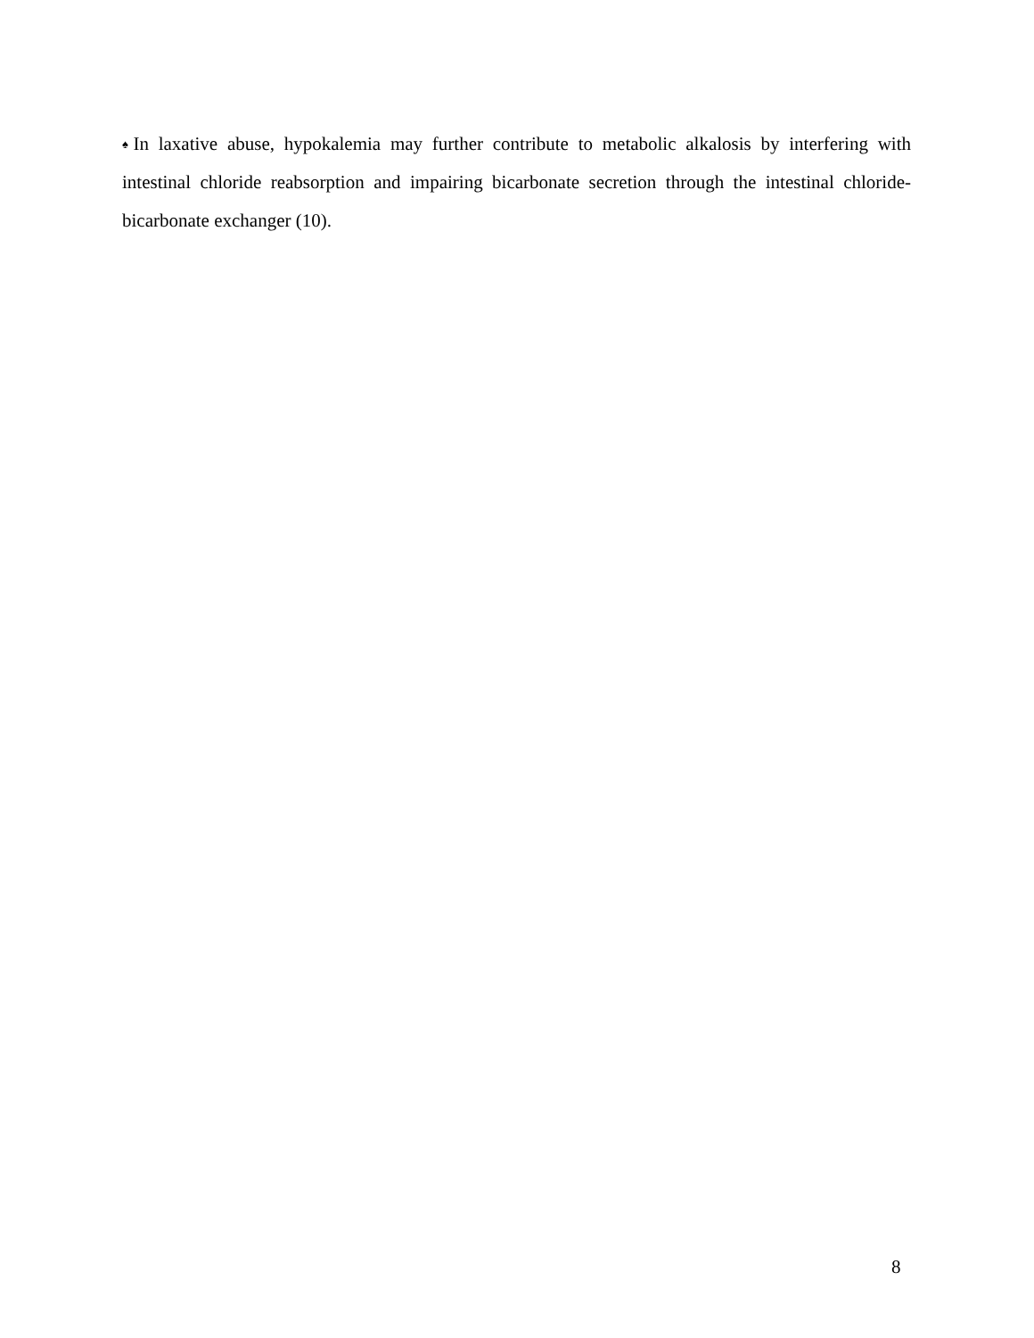♠In laxative abuse, hypokalemia may further contribute to metabolic alkalosis by interfering with intestinal chloride reabsorption and impairing bicarbonate secretion through the intestinal chloride-bicarbonate exchanger (10).
8